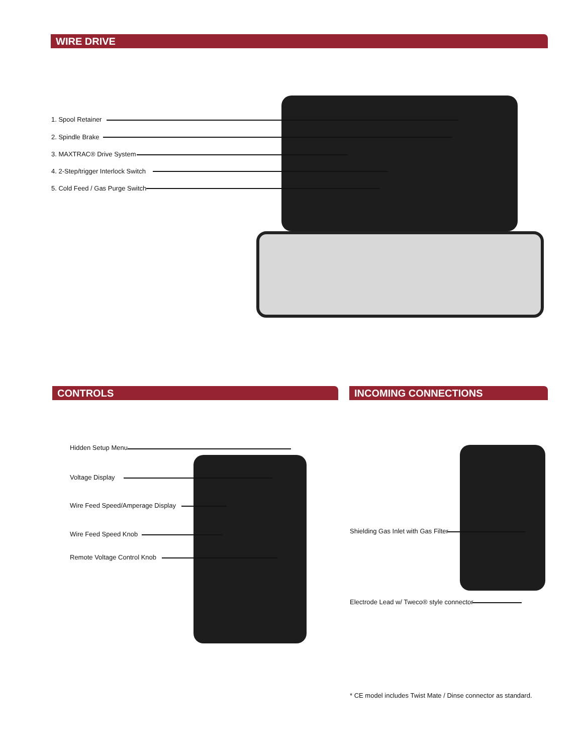WIRE DRIVE
1. Spool Retainer
2. Spindle Brake
3. MAXTRAC® Drive System
4. 2-Step/trigger Interlock Switch
5. Cold Feed / Gas Purge Switch
CONTROLS INCOMING CONNECTIONS
Hidden Setup Menu
Voltage Display
Wire Feed Speed/Amperage Display
Wire Feed Speed Knob
Remote Voltage Control Knob
Shielding Gas Inlet with Gas Filter
Electrode Lead w/ Tweco® style connector
* CE model includes Twist Mate / Dinse connector as standard.